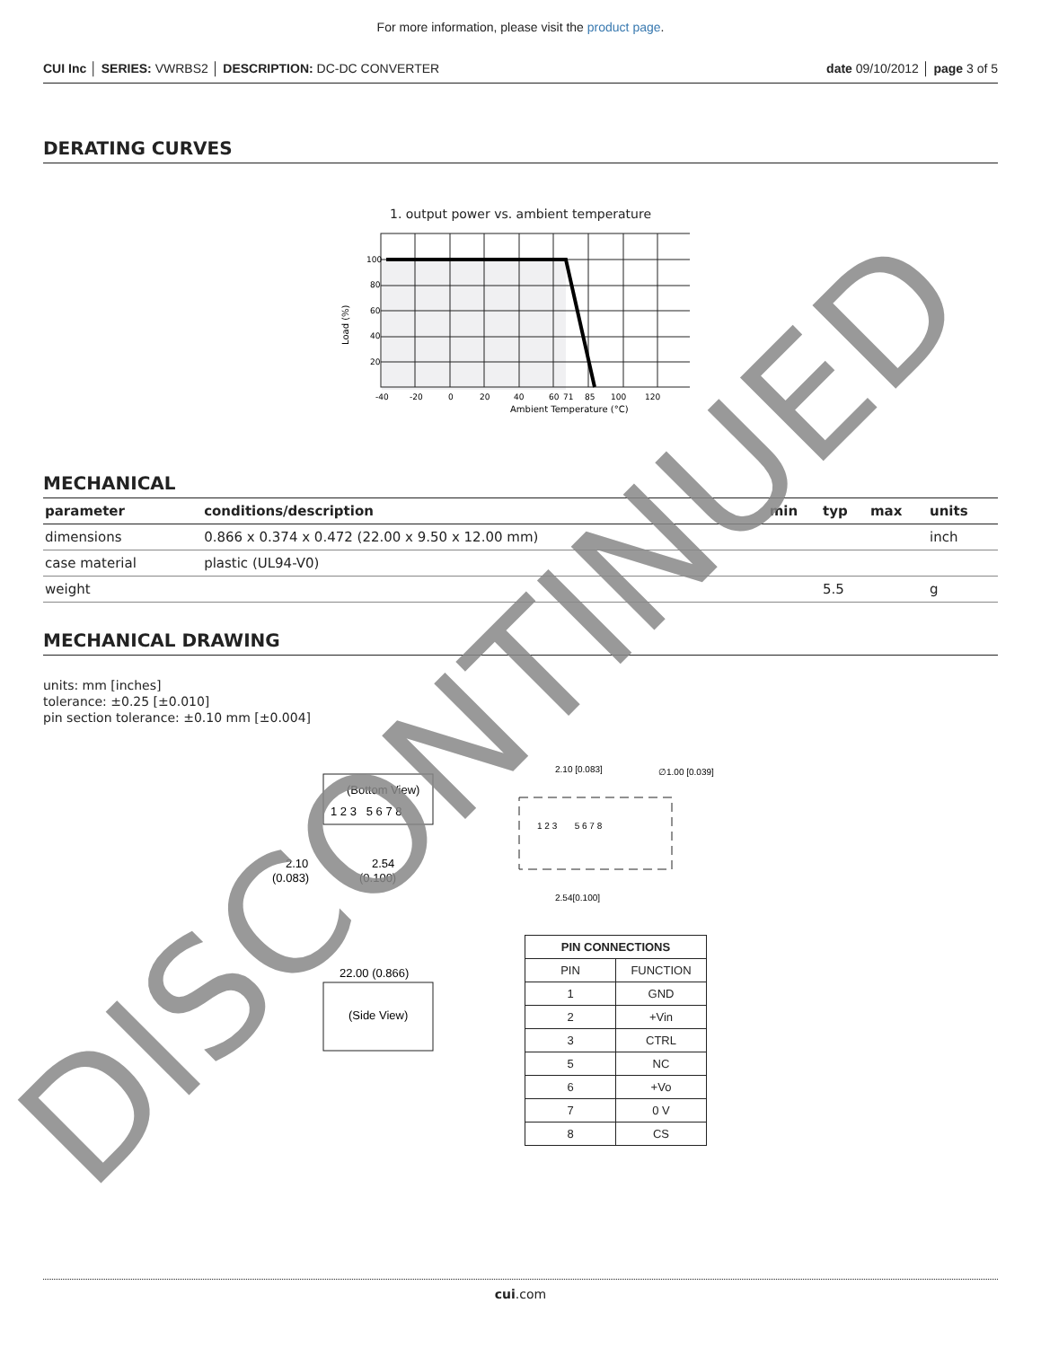For more information, please visit the product page.
CUI Inc │ SERIES: VWRBS2 │ DESCRIPTION: DC-DC CONVERTER date 09/10/2012 │ page 3 of 5
DERATING CURVES
1. output power vs. ambient temperature
100
80
60
40
20
-40
-20
0
20
40
60
71
85
100
120
Ambient Temperature (°C)
Load (%)
MECHANICAL
| parameter | conditions/description | min | typ | max | units |
| --- | --- | --- | --- | --- | --- |
| dimensions | 0.866 x 0.374 x 0.472 (22.00 x 9.50 x 12.00 mm) | | | | inch |
| case material | plastic (UL94-V0) | | | | |
| weight | | | 5.5 | | g |
MECHANICAL DRAWING
units: mm [inches]
tolerance: ±0.25 [±0.010]
pin section tolerance: ±0.10 mm [±0.004]
(Bottom View)
1 2 3 5 6 7 8
2.10
(0.083)
2.54
(0.100)
(Side View)
22.00 (0.866)
2.10 [0.083]
∅1.00 [0.039]
1 2 3 5 6 7 8
2.54[0.100]
| PIN CONNECTIONS | |
| --- | --- |
| PIN | FUNCTION |
| 1 | GND |
| 2 | +Vin |
| 3 | CTRL |
| 5 | NC |
| 6 | +Vo |
| 7 | 0 V |
| 8 | CS |
cui.com
DISCONTINUED